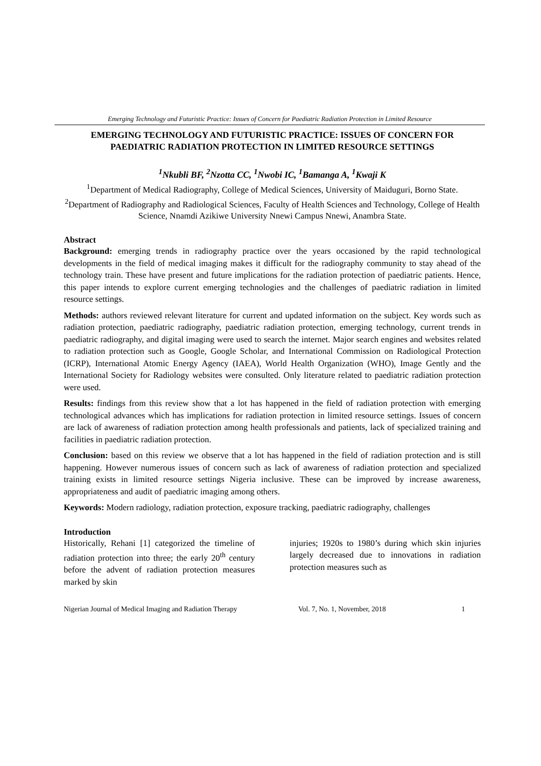Emerging Technology and Futuristic Practice: Issues of Concern for Paediatric Radiation Protection in Limited Resource
EMERGING TECHNOLOGY AND FUTURISTIC PRACTICE: ISSUES OF CONCERN FOR PAEDIATRIC RADIATION PROTECTION IN LIMITED RESOURCE SETTINGS
<sup>1</sup> Nkubli BF, <sup>2</sup>Nzotta CC, <sup>1</sup>Nwobi IC, <sup>1</sup>Bamanga A, <sup>1</sup>Kwaji K
<sup>1</sup> Department of Medical Radiography, College of Medical Sciences, University of Maiduguri, Borno State.
<sup>2</sup> Department of Radiography and Radiological Sciences, Faculty of Health Sciences and Technology, College of Health Science, Nnamdi Azikiwe University Nnewi Campus Nnewi, Anambra State.
Abstract
Background: emerging trends in radiography practice over the years occasioned by the rapid technological developments in the field of medical imaging makes it difficult for the radiography community to stay ahead of the technology train. These have present and future implications for the radiation protection of paediatric patients. Hence, this paper intends to explore current emerging technologies and the challenges of paediatric radiation in limited resource settings.
Methods: authors reviewed relevant literature for current and updated information on the subject. Key words such as radiation protection, paediatric radiography, paediatric radiation protection, emerging technology, current trends in paediatric radiography, and digital imaging were used to search the internet. Major search engines and websites related to radiation protection such as Google, Google Scholar, and International Commission on Radiological Protection (ICRP), International Atomic Energy Agency (IAEA), World Health Organization (WHO), Image Gently and the International Society for Radiology websites were consulted. Only literature related to paediatric radiation protection were used.
Results: findings from this review show that a lot has happened in the field of radiation protection with emerging technological advances which has implications for radiation protection in limited resource settings. Issues of concern are lack of awareness of radiation protection among health professionals and patients, lack of specialized training and facilities in paediatric radiation protection.
Conclusion: based on this review we observe that a lot has happened in the field of radiation protection and is still happening. However numerous issues of concern such as lack of awareness of radiation protection and specialized training exists in limited resource settings Nigeria inclusive. These can be improved by increase awareness, appropriateness and audit of paediatric imaging among others.
Keywords: Modern radiology, radiation protection, exposure tracking, paediatric radiography, challenges
Introduction
Historically, Rehani [1] categorized the timeline of radiation protection into three; the early 20<sup>th</sup> century before the advent of radiation protection measures marked by skin
injuries; 1920s to 1980’s during which skin injuries largely decreased due to innovations in radiation protection measures such as
Nigerian Journal of Medical Imaging and Radiation Therapy Vol. 7, No. 1, November, 2018 1